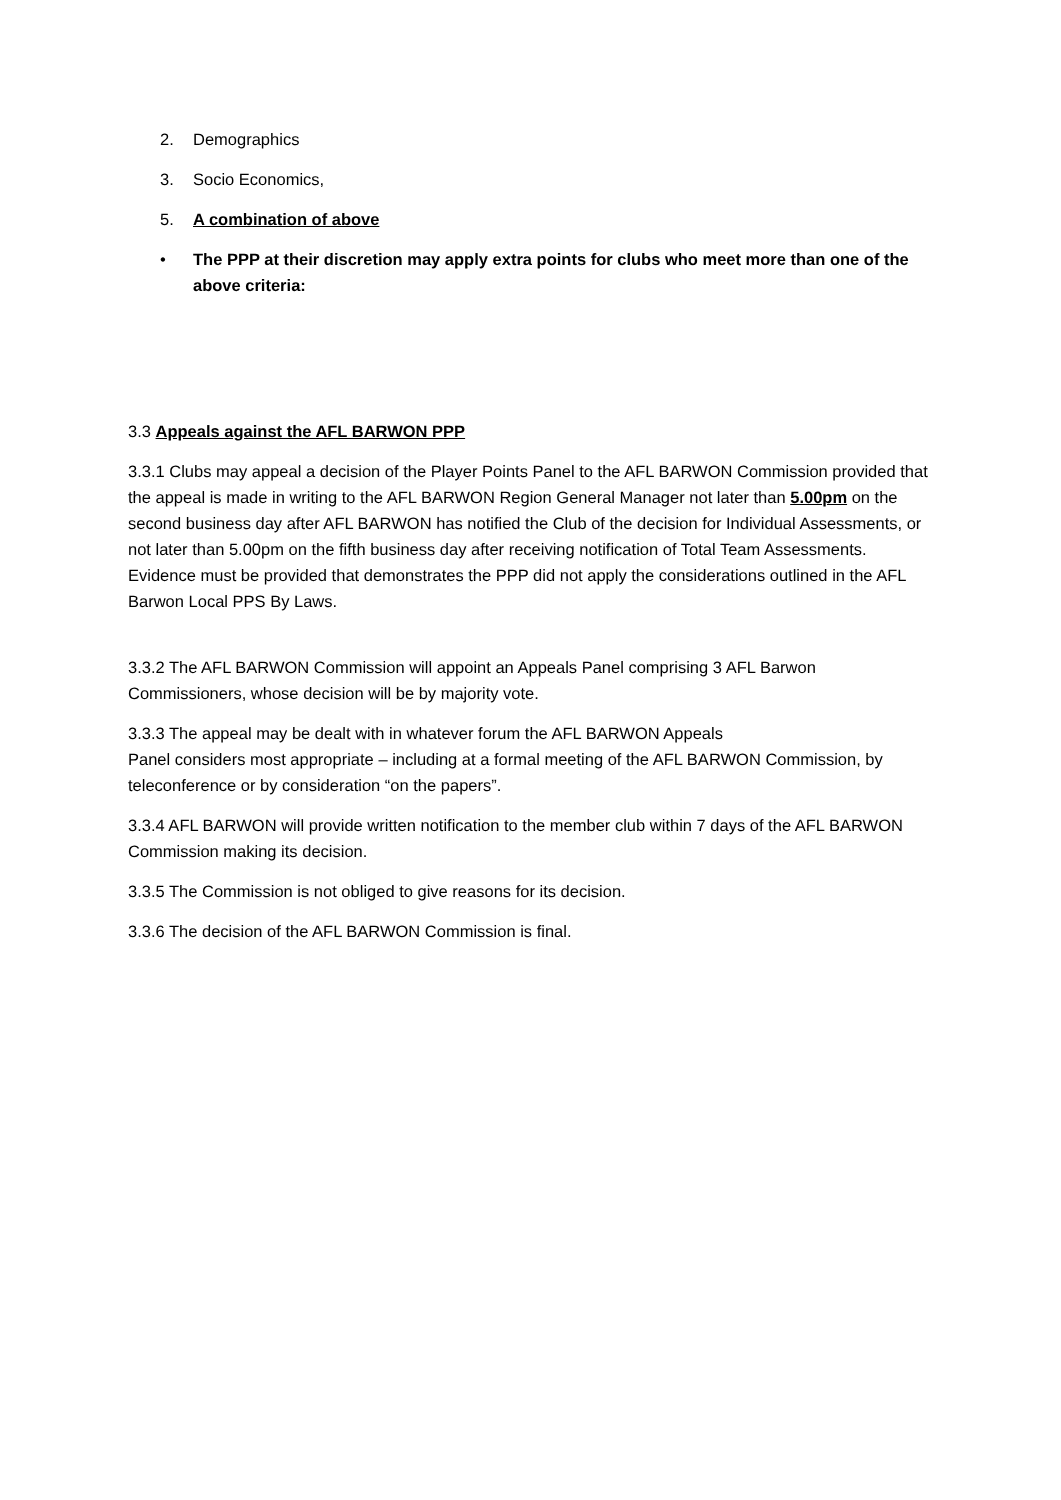2. Demographics
3. Socio Economics,
5. A combination of above
• The PPP at their discretion may apply extra points for clubs who meet more than one of the above criteria:
3.3 Appeals against the AFL BARWON PPP
3.3.1 Clubs may appeal a decision of the Player Points Panel to the AFL BARWON Commission provided that the appeal is made in writing to the AFL BARWON Region General Manager not later than 5.00pm on the second business day after AFL BARWON has notified the Club of the decision for Individual Assessments, or not later than 5.00pm on the fifth business day after receiving notification of Total Team Assessments. Evidence must be provided that demonstrates the PPP did not apply the considerations outlined in the AFL Barwon Local PPS By Laws.
3.3.2 The AFL BARWON Commission will appoint an Appeals Panel comprising 3 AFL Barwon Commissioners, whose decision will be by majority vote.
3.3.3 The appeal may be dealt with in whatever forum the AFL BARWON Appeals
Panel considers most appropriate – including at a formal meeting of the AFL BARWON Commission, by teleconference or by consideration “on the papers”.
3.3.4 AFL BARWON will provide written notification to the member club within 7 days of the AFL BARWON Commission making its decision.
3.3.5 The Commission is not obliged to give reasons for its decision.
3.3.6 The decision of the AFL BARWON Commission is final.